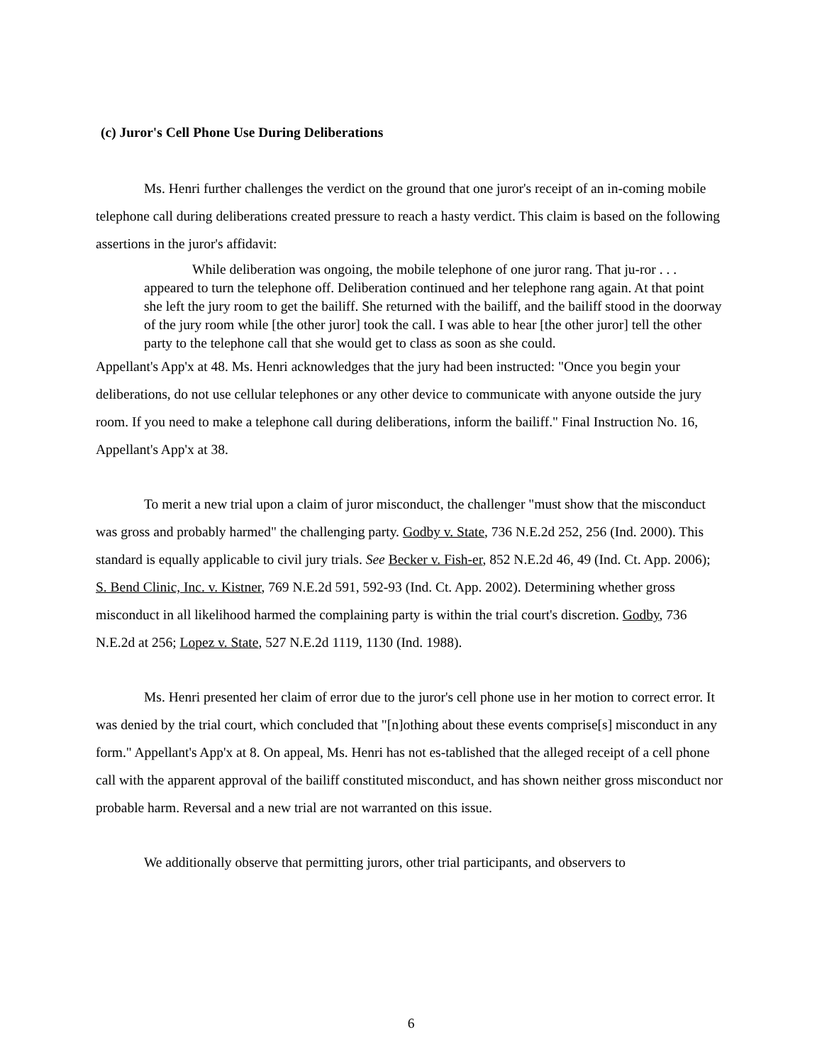(c) Juror's Cell Phone Use During Deliberations
Ms. Henri further challenges the verdict on the ground that one juror's receipt of an in-coming mobile telephone call during deliberations created pressure to reach a hasty verdict. This claim is based on the following assertions in the juror's affidavit:
While deliberation was ongoing, the mobile telephone of one juror rang. That ju-ror . . . appeared to turn the telephone off. Deliberation continued and her telephone rang again. At that point she left the jury room to get the bailiff. She returned with the bailiff, and the bailiff stood in the doorway of the jury room while [the other juror] took the call. I was able to hear [the other juror] tell the other party to the telephone call that she would get to class as soon as she could.
Appellant's App'x at 48. Ms. Henri acknowledges that the jury had been instructed: "Once you begin your deliberations, do not use cellular telephones or any other device to communicate with anyone outside the jury room. If you need to make a telephone call during deliberations, inform the bailiff." Final Instruction No. 16, Appellant's App'x at 38.
To merit a new trial upon a claim of juror misconduct, the challenger "must show that the misconduct was gross and probably harmed" the challenging party. Godby v. State, 736 N.E.2d 252, 256 (Ind. 2000). This standard is equally applicable to civil jury trials. See Becker v. Fish-er, 852 N.E.2d 46, 49 (Ind. Ct. App. 2006); S. Bend Clinic, Inc. v. Kistner, 769 N.E.2d 591, 592-93 (Ind. Ct. App. 2002). Determining whether gross misconduct in all likelihood harmed the complaining party is within the trial court's discretion. Godby, 736 N.E.2d at 256; Lopez v. State, 527 N.E.2d 1119, 1130 (Ind. 1988).
Ms. Henri presented her claim of error due to the juror's cell phone use in her motion to correct error. It was denied by the trial court, which concluded that "[n]othing about these events comprise[s] misconduct in any form." Appellant's App'x at 8. On appeal, Ms. Henri has not es-tablished that the alleged receipt of a cell phone call with the apparent approval of the bailiff constituted misconduct, and has shown neither gross misconduct nor probable harm. Reversal and a new trial are not warranted on this issue.
We additionally observe that permitting jurors, other trial participants, and observers to
6